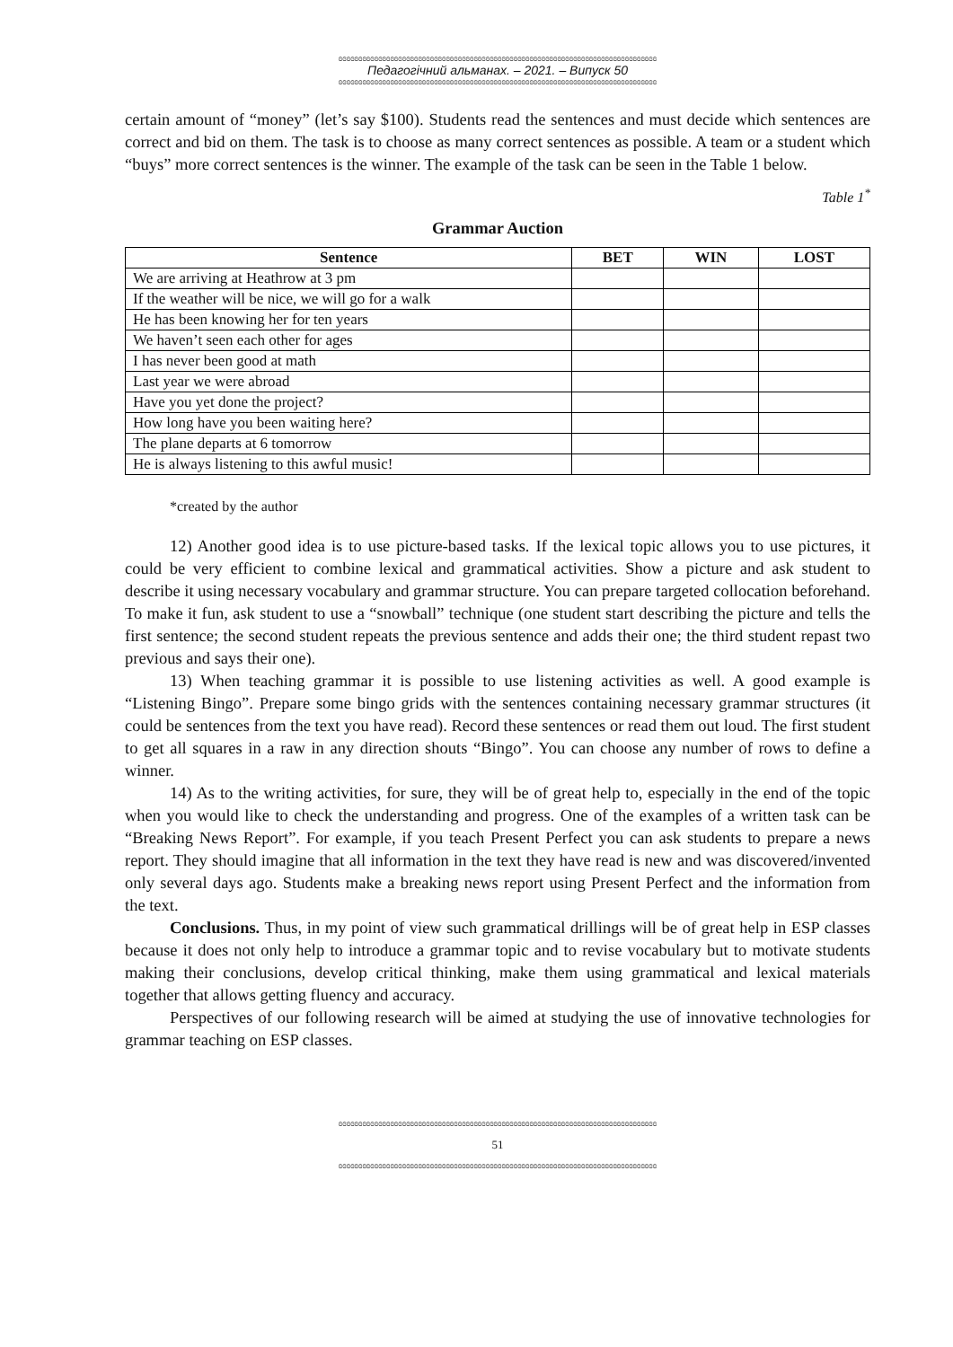ɞɞɞɞɞɞɞɞɞɞɞɞɞɞɞɞɞɞɞɞɞɞɞɞɞɞɞɞɞɞɞɞɞɞɞɞɞɞɞɞɞɞɞɞɞɞɞɞɞɞɞɞɞɞɞɞɞɞɞɞɞɞɞɞɞɞɞɞɞɞɞɞɞɞɞɞɞɞɞɞ
Педагогічний альманах. – 2021. – Випуск 50
ɞɞɞɞɞɞɞɞɞɞɞɞɞɞɞɞɞɞɞɞɞɞɞɞɞɞɞɞɞɞɞɞɞɞɞɞɞɞɞɞɞɞɞɞɞɞɞɞɞɞɞɞɞɞɞɞɞɞɞɞɞɞɞɞɞɞɞɞɞɞɞɞɞɞɞɞɞɞɞɞ
certain amount of “money” (let’s say $100). Students read the sentences and must decide which sentences are correct and bid on them. The task is to choose as many correct sentences as possible. A team or a student which “buys” more correct sentences is the winner. The example of the task can be seen in the Table 1 below.
Table 1<sup>*</sup>
Grammar Auction
| Sentence | BET | WIN | LOST |
| --- | --- | --- | --- |
| We are arriving at Heathrow at 3 pm | | | |
| If the weather will be nice, we will go for a walk | | | |
| He has been knowing her for ten years | | | |
| We haven’t seen each other for ages | | | |
| I has never been good at math | | | |
| Last year we were abroad | | | |
| Have you yet done the project? | | | |
| How long have you been waiting here? | | | |
| The plane departs at 6 tomorrow | | | |
| He is always listening to this awful music! | | | |
*created by the author
12) Another good idea is to use picture-based tasks. If the lexical topic allows you to use pictures, it could be very efficient to combine lexical and grammatical activities. Show a picture and ask student to describe it using necessary vocabulary and grammar structure. You can prepare targeted collocation beforehand. To make it fun, ask student to use a “snowball” technique (one student start describing the picture and tells the first sentence; the second student repeats the previous sentence and adds their one; the third student repast two previous and says their one).
13) When teaching grammar it is possible to use listening activities as well. A good example is “Listening Bingo”. Prepare some bingo grids with the sentences containing necessary grammar structures (it could be sentences from the text you have read). Record these sentences or read them out loud. The first student to get all squares in a raw in any direction shouts “Bingo”. You can choose any number of rows to define a winner.
14) As to the writing activities, for sure, they will be of great help to, especially in the end of the topic when you would like to check the understanding and progress. One of the examples of a written task can be “Breaking News Report”. For example, if you teach Present Perfect you can ask students to prepare a news report. They should imagine that all information in the text they have read is new and was discovered/invented only several days ago. Students make a breaking news report using Present Perfect and the information from the text.
Conclusions. Thus, in my point of view such grammatical drillings will be of great help in ESP classes because it does not only help to introduce a grammar topic and to revise vocabulary but to motivate students making their conclusions, develop critical thinking, make them using grammatical and lexical materials together that allows getting fluency and accuracy.
Perspectives of our following research will be aimed at studying the use of innovative technologies for grammar teaching on ESP classes.
ɞɞɞɞɞɞɞɞɞɞɞɞɞɞɞɞɞɞɞɞɞɞɞɞɞɞɞɞɞɞɞɞɞɞɞɞɞɞɞɞɞɞɞɞɞɞɞɞɞɞɞɞɞɞɞɞɞɞɞɞɞɞɞɞɞɞɞɞɞɞɞɞɞɞɞɞɞɞɞɞ
51
ɞɞɞɞɞɞɞɞɞɞɞɞɞɞɞɞɞɞɞɞɞɞɞɞɞɞɞɞɞɞɞɞɞɞɞɞɞɞɞɞɞɞɞɞɞɞɞɞɞɞɞɞɞɞɞɞɞɞɞɞɞɞɞɞɞɞɞɞɞɞɞɞɞɞɞɞɞɞɞɞ